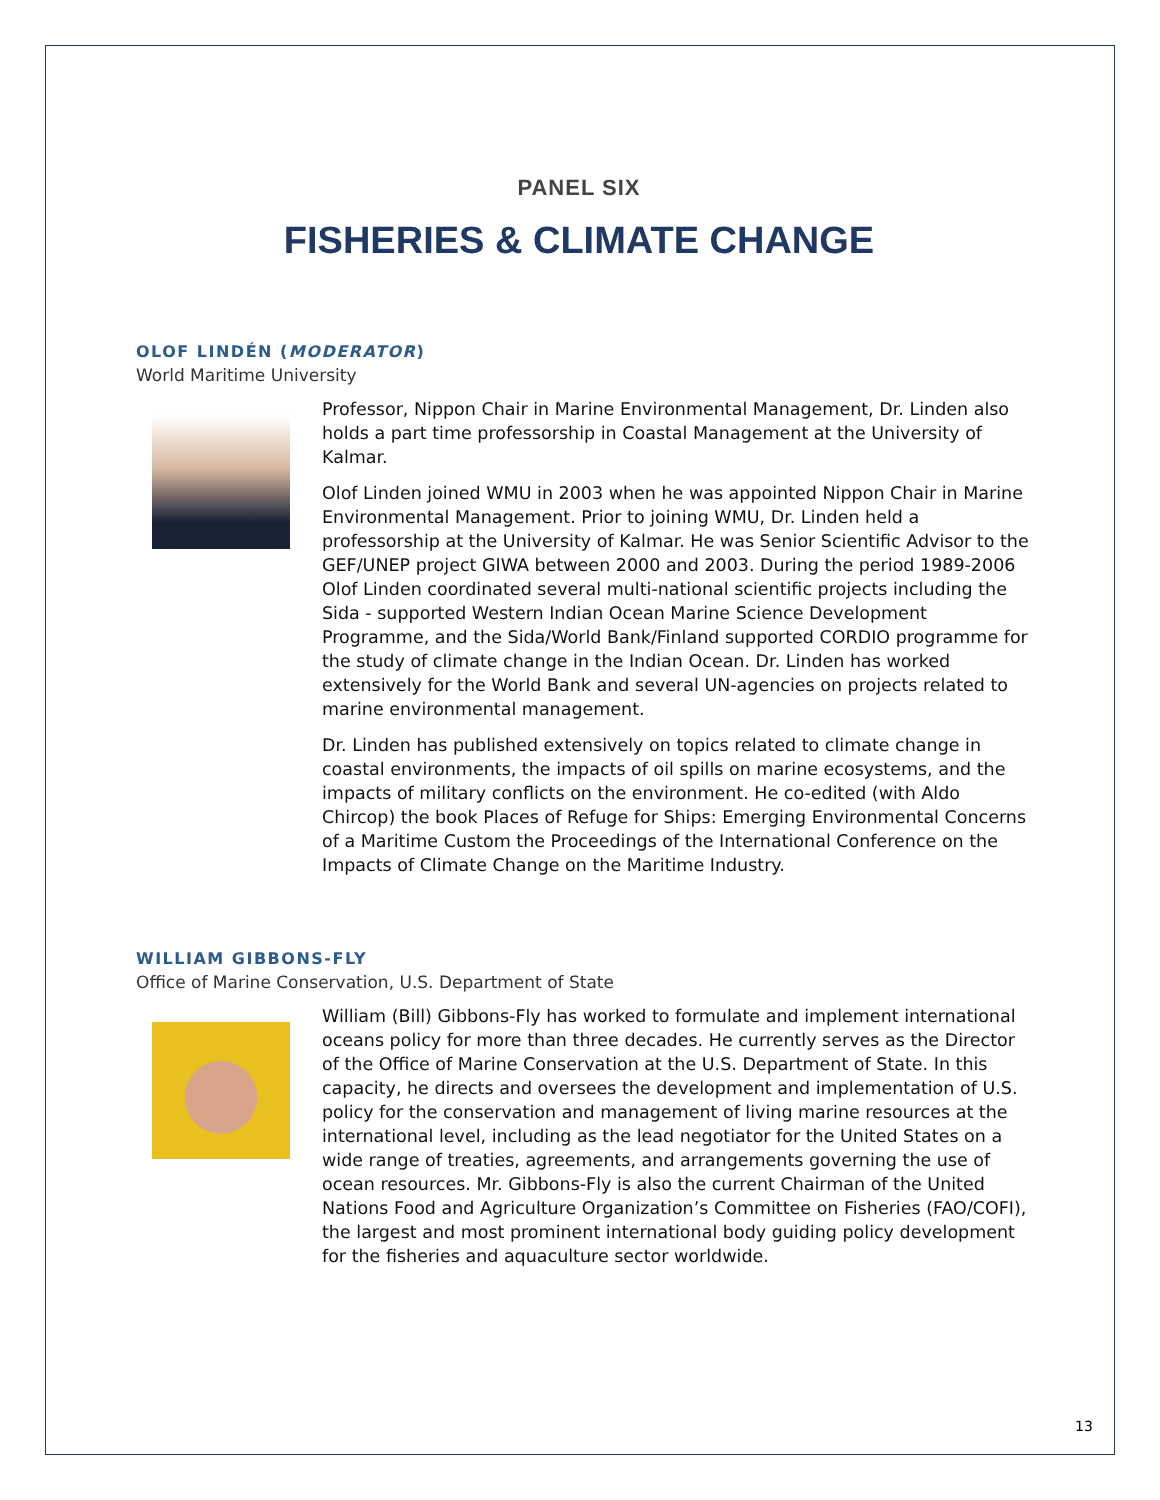PANEL SIX
FISHERIES & CLIMATE CHANGE
OLOF LINDÉN (MODERATOR)
World Maritime University
Professor, Nippon Chair in Marine Environmental Management, Dr. Linden also holds a part time professorship in Coastal Management at the University of Kalmar.
Olof Linden joined WMU in 2003 when he was appointed Nippon Chair in Marine Environmental Management. Prior to joining WMU, Dr. Linden held a professorship at the University of Kalmar. He was Senior Scientific Advisor to the GEF/UNEP project GIWA between 2000 and 2003. During the period 1989-2006 Olof Linden coordinated several multi-national scientific projects including the Sida - supported Western Indian Ocean Marine Science Development Programme, and the Sida/World Bank/Finland supported CORDIO programme for the study of climate change in the Indian Ocean. Dr. Linden has worked extensively for the World Bank and several UN-agencies on projects related to marine environmental management.
Dr. Linden has published extensively on topics related to climate change in coastal environments, the impacts of oil spills on marine ecosystems, and the impacts of military conflicts on the environment. He co-edited (with Aldo Chircop) the book Places of Refuge for Ships: Emerging Environmental Concerns of a Maritime Custom the Proceedings of the International Conference on the Impacts of Climate Change on the Maritime Industry.
WILLIAM GIBBONS-FLY
Office of Marine Conservation, U.S. Department of State
William (Bill) Gibbons-Fly has worked to formulate and implement international oceans policy for more than three decades. He currently serves as the Director of the Office of Marine Conservation at the U.S. Department of State. In this capacity, he directs and oversees the development and implementation of U.S. policy for the conservation and management of living marine resources at the international level, including as the lead negotiator for the United States on a wide range of treaties, agreements, and arrangements governing the use of ocean resources. Mr. Gibbons-Fly is also the current Chairman of the United Nations Food and Agriculture Organization’s Committee on Fisheries (FAO/COFI), the largest and most prominent international body guiding policy development for the fisheries and aquaculture sector worldwide.
13